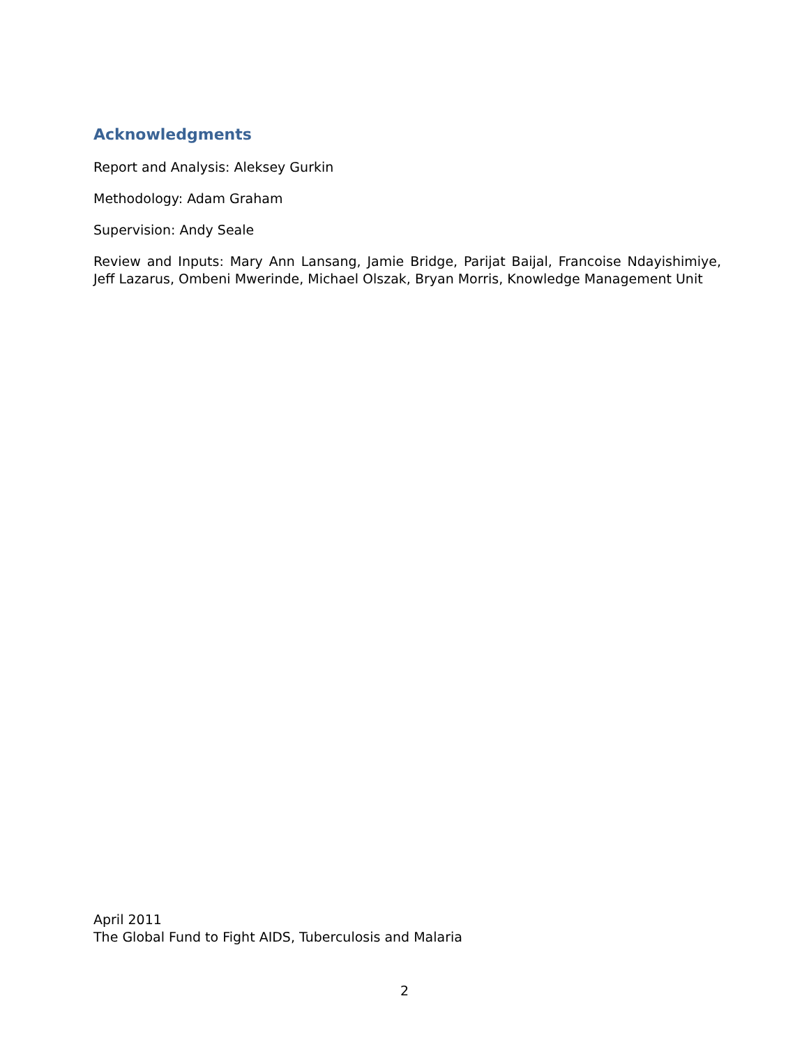Acknowledgments
Report and Analysis: Aleksey Gurkin
Methodology: Adam Graham
Supervision: Andy Seale
Review and Inputs: Mary Ann Lansang, Jamie Bridge, Parijat Baijal, Francoise Ndayishimiye, Jeff Lazarus, Ombeni Mwerinde, Michael Olszak, Bryan Morris, Knowledge Management Unit
April 2011
The Global Fund to Fight AIDS, Tuberculosis and Malaria
2